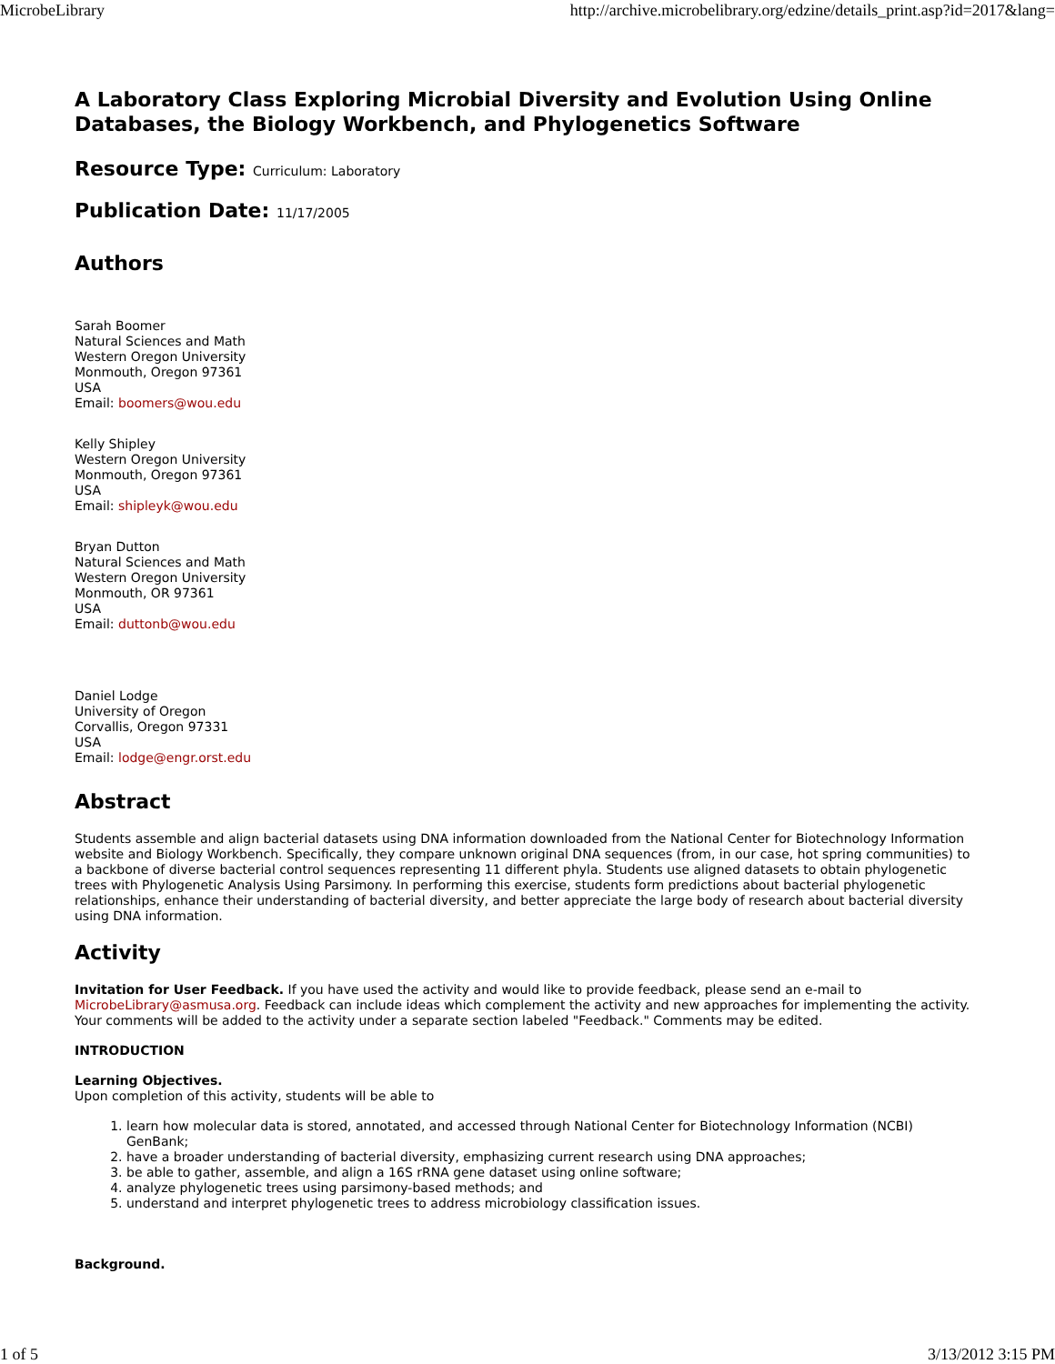MicrobeLibrary http://archive.microbelibrary.org/edzine/details_print.asp?id=2017&lang=
A Laboratory Class Exploring Microbial Diversity and Evolution Using Online Databases, the Biology Workbench, and Phylogenetics Software
Resource Type: Curriculum: Laboratory
Publication Date: 11/17/2005
Authors
Sarah Boomer
Natural Sciences and Math
Western Oregon University
Monmouth, Oregon 97361
USA
Email: boomers@wou.edu
Kelly Shipley
Western Oregon University
Monmouth, Oregon 97361
USA
Email: shipleyk@wou.edu
Bryan Dutton
Natural Sciences and Math
Western Oregon University
Monmouth, OR 97361
USA
Email: duttonb@wou.edu
Daniel Lodge
University of Oregon
Corvallis, Oregon 97331
USA
Email: lodge@engr.orst.edu
Abstract
Students assemble and align bacterial datasets using DNA information downloaded from the National Center for Biotechnology Information website and Biology Workbench. Specifically, they compare unknown original DNA sequences (from, in our case, hot spring communities) to a backbone of diverse bacterial control sequences representing 11 different phyla. Students use aligned datasets to obtain phylogenetic trees with Phylogenetic Analysis Using Parsimony. In performing this exercise, students form predictions about bacterial phylogenetic relationships, enhance their understanding of bacterial diversity, and better appreciate the large body of research about bacterial diversity using DNA information.
Activity
Invitation for User Feedback. If you have used the activity and would like to provide feedback, please send an e-mail to MicrobeLibrary@asmusa.org. Feedback can include ideas which complement the activity and new approaches for implementing the activity. Your comments will be added to the activity under a separate section labeled "Feedback." Comments may be edited.
INTRODUCTION
Learning Objectives.
Upon completion of this activity, students will be able to
1. learn how molecular data is stored, annotated, and accessed through National Center for Biotechnology Information (NCBI) GenBank;
2. have a broader understanding of bacterial diversity, emphasizing current research using DNA approaches;
3. be able to gather, assemble, and align a 16S rRNA gene dataset using online software;
4. analyze phylogenetic trees using parsimony-based methods; and
5. understand and interpret phylogenetic trees to address microbiology classification issues.
Background.
1 of 5 3/13/2012 3:15 PM